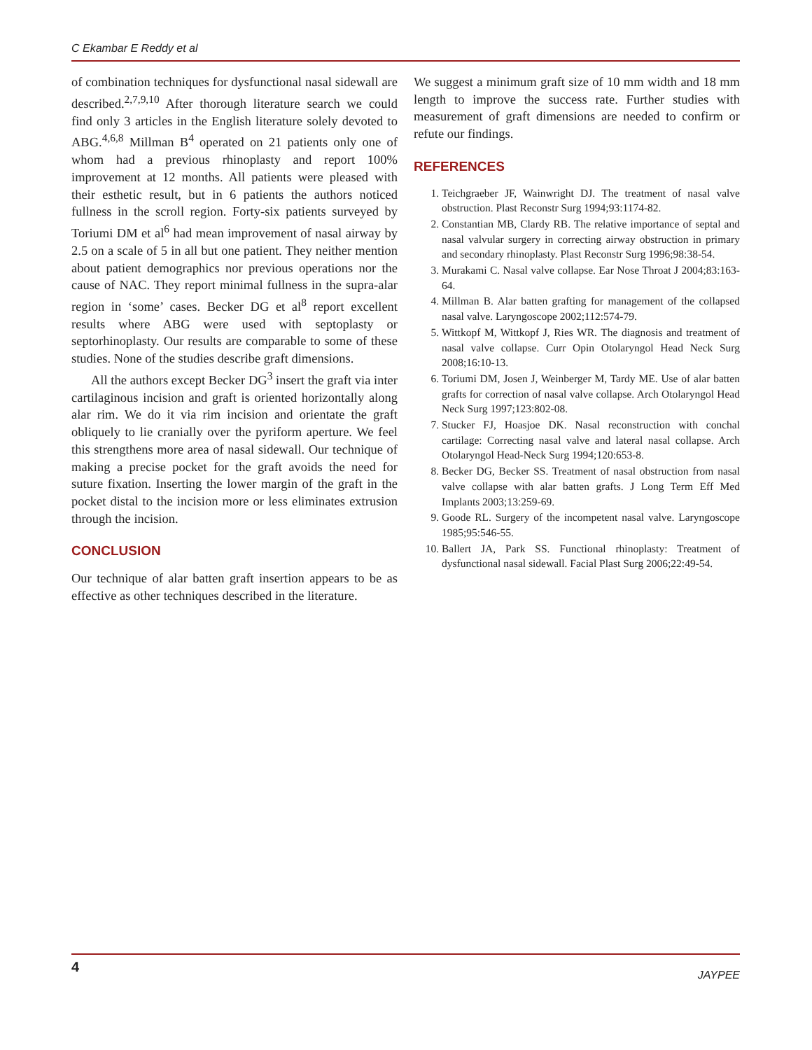C Ekambar E Reddy et al
of combination techniques for dysfunctional nasal sidewall are described.<sup>2,7,9,10</sup> After thorough literature search we could find only 3 articles in the English literature solely devoted to ABG.<sup>4,6,8</sup> Millman B<sup>4</sup> operated on 21 patients only one of whom had a previous rhinoplasty and report 100% improvement at 12 months. All patients were pleased with their esthetic result, but in 6 patients the authors noticed fullness in the scroll region. Forty-six patients surveyed by Toriumi DM et al<sup>6</sup> had mean improvement of nasal airway by 2.5 on a scale of 5 in all but one patient. They neither mention about patient demographics nor previous operations nor the cause of NAC. They report minimal fullness in the supra-alar region in ‘some’ cases. Becker DG et al<sup>8</sup> report excellent results where ABG were used with septoplasty or septorhinoplasty. Our results are comparable to some of these studies. None of the studies describe graft dimensions.
All the authors except Becker DG<sup>3</sup> insert the graft via inter cartilaginous incision and graft is oriented horizontally along alar rim. We do it via rim incision and orientate the graft obliquely to lie cranially over the pyriform aperture. We feel this strengthens more area of nasal sidewall. Our technique of making a precise pocket for the graft avoids the need for suture fixation. Inserting the lower margin of the graft in the pocket distal to the incision more or less eliminates extrusion through the incision.
CONCLUSION
Our technique of alar batten graft insertion appears to be as effective as other techniques described in the literature.
We suggest a minimum graft size of 10 mm width and 18 mm length to improve the success rate. Further studies with measurement of graft dimensions are needed to confirm or refute our findings.
REFERENCES
1. Teichgraeber JF, Wainwright DJ. The treatment of nasal valve obstruction. Plast Reconstr Surg 1994;93:1174-82.
2. Constantian MB, Clardy RB. The relative importance of septal and nasal valvular surgery in correcting airway obstruction in primary and secondary rhinoplasty. Plast Reconstr Surg 1996;98:38-54.
3. Murakami C. Nasal valve collapse. Ear Nose Throat J 2004;83:163-64.
4. Millman B. Alar batten grafting for management of the collapsed nasal valve. Laryngoscope 2002;112:574-79.
5. Wittkopf M, Wittkopf J, Ries WR. The diagnosis and treatment of nasal valve collapse. Curr Opin Otolaryngol Head Neck Surg 2008;16:10-13.
6. Toriumi DM, Josen J, Weinberger M, Tardy ME. Use of alar batten grafts for correction of nasal valve collapse. Arch Otolaryngol Head Neck Surg 1997;123:802-08.
7. Stucker FJ, Hoasjoe DK. Nasal reconstruction with conchal cartilage: Correcting nasal valve and lateral nasal collapse. Arch Otolaryngol Head-Neck Surg 1994;120:653-8.
8. Becker DG, Becker SS. Treatment of nasal obstruction from nasal valve collapse with alar batten grafts. J Long Term Eff Med Implants 2003;13:259-69.
9. Goode RL. Surgery of the incompetent nasal valve. Laryngoscope 1985;95:546-55.
10. Ballert JA, Park SS. Functional rhinoplasty: Treatment of dysfunctional nasal sidewall. Facial Plast Surg 2006;22:49-54.
4 JAYPEE